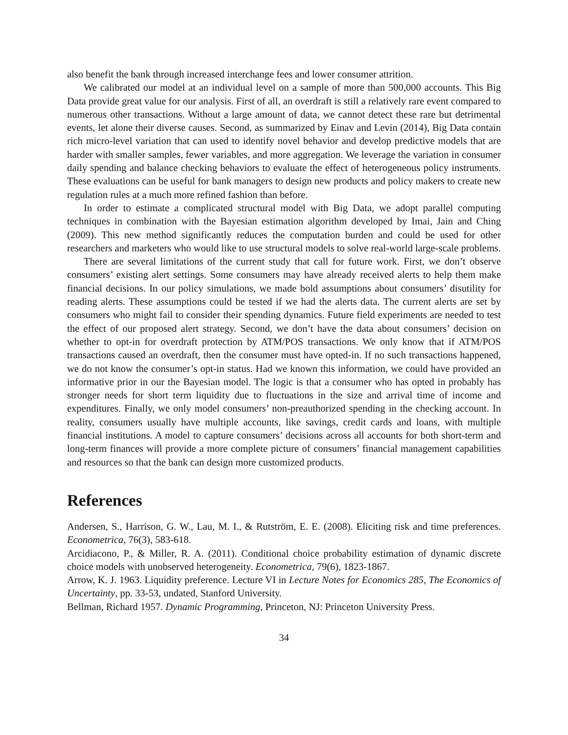also benefit the bank through increased interchange fees and lower consumer attrition.
We calibrated our model at an individual level on a sample of more than 500,000 accounts. This Big Data provide great value for our analysis. First of all, an overdraft is still a relatively rare event compared to numerous other transactions. Without a large amount of data, we cannot detect these rare but detrimental events, let alone their diverse causes. Second, as summarized by Einav and Levin (2014), Big Data contain rich micro-level variation that can used to identify novel behavior and develop predictive models that are harder with smaller samples, fewer variables, and more aggregation. We leverage the variation in consumer daily spending and balance checking behaviors to evaluate the effect of heterogeneous policy instruments. These evaluations can be useful for bank managers to design new products and policy makers to create new regulation rules at a much more refined fashion than before.
In order to estimate a complicated structural model with Big Data, we adopt parallel computing techniques in combination with the Bayesian estimation algorithm developed by Imai, Jain and Ching (2009). This new method significantly reduces the computation burden and could be used for other researchers and marketers who would like to use structural models to solve real-world large-scale problems.
There are several limitations of the current study that call for future work. First, we don’t observe consumers’ existing alert settings. Some consumers may have already received alerts to help them make financial decisions. In our policy simulations, we made bold assumptions about consumers’ disutility for reading alerts. These assumptions could be tested if we had the alerts data. The current alerts are set by consumers who might fail to consider their spending dynamics. Future field experiments are needed to test the effect of our proposed alert strategy. Second, we don’t have the data about consumers’ decision on whether to opt-in for overdraft protection by ATM/POS transactions. We only know that if ATM/POS transactions caused an overdraft, then the consumer must have opted-in. If no such transactions happened, we do not know the consumer’s opt-in status. Had we known this information, we could have provided an informative prior in our the Bayesian model. The logic is that a consumer who has opted in probably has stronger needs for short term liquidity due to fluctuations in the size and arrival time of income and expenditures. Finally, we only model consumers’ non-preauthorized spending in the checking account. In reality, consumers usually have multiple accounts, like savings, credit cards and loans, with multiple financial institutions. A model to capture consumers’ decisions across all accounts for both short-term and long-term finances will provide a more complete picture of consumers’ financial management capabilities and resources so that the bank can design more customized products.
References
Andersen, S., Harrison, G. W., Lau, M. I., & Rutström, E. E. (2008). Eliciting risk and time preferences. Econometrica, 76(3), 583-618.
Arcidiacono, P., & Miller, R. A. (2011). Conditional choice probability estimation of dynamic discrete choice models with unobserved heterogeneity. Econometrica, 79(6), 1823-1867.
Arrow, K. J. 1963. Liquidity preference. Lecture VI in Lecture Notes for Economics 285, The Economics of Uncertainty, pp. 33-53, undated, Stanford University.
Bellman, Richard 1957. Dynamic Programming, Princeton, NJ: Princeton University Press.
34